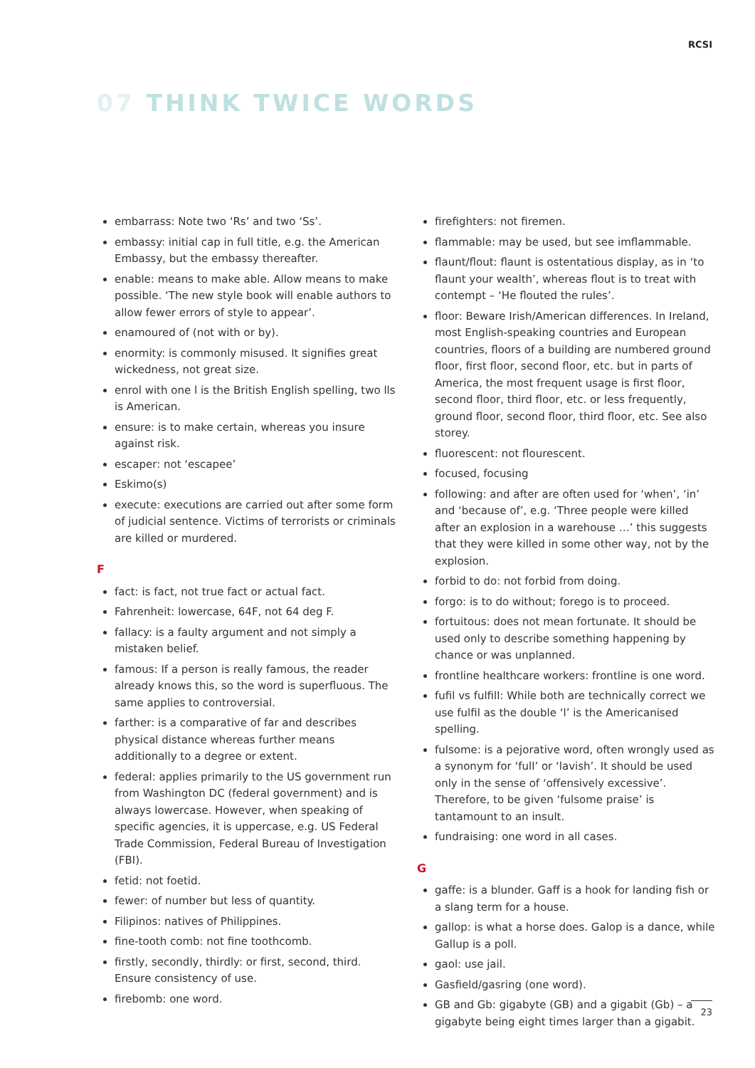RCSI
07 THINK TWICE WORDS
embarrass: Note two ‘Rs’ and two ‘Ss’.
embassy: initial cap in full title, e.g. the American Embassy, but the embassy thereafter.
enable: means to make able. Allow means to make possible. ‘The new style book will enable authors to allow fewer errors of style to appear’.
enamoured of (not with or by).
enormity: is commonly misused. It signifies great wickedness, not great size.
enrol with one l is the British English spelling, two lls is American.
ensure: is to make certain, whereas you insure against risk.
escaper: not ‘escapee’
Eskimo(s)
execute: executions are carried out after some form of judicial sentence. Victims of terrorists or criminals are killed or murdered.
F
fact: is fact, not true fact or actual fact.
Fahrenheit: lowercase, 64F, not 64 deg F.
fallacy: is a faulty argument and not simply a mistaken belief.
famous: If a person is really famous, the reader already knows this, so the word is superfluous. The same applies to controversial.
farther: is a comparative of far and describes physical distance whereas further means additionally to a degree or extent.
federal: applies primarily to the US government run from Washington DC (federal government) and is always lowercase. However, when speaking of specific agencies, it is uppercase, e.g. US Federal Trade Commission, Federal Bureau of Investigation (FBI).
fetid: not foetid.
fewer: of number but less of quantity.
Filipinos: natives of Philippines.
fine-tooth comb: not fine toothcomb.
firstly, secondly, thirdly: or first, second, third. Ensure consistency of use.
firebomb: one word.
firefighters: not firemen.
flammable: may be used, but see imflammable.
flaunt/flout: flaunt is ostentatious display, as in ‘to flaunt your wealth’, whereas flout is to treat with contempt – ‘He flouted the rules’.
floor: Beware Irish/American differences. In Ireland, most English-speaking countries and European countries, floors of a building are numbered ground floor, first floor, second floor, etc. but in parts of America, the most frequent usage is first floor, second floor, third floor, etc. or less frequently, ground floor, second floor, third floor, etc. See also storey.
fluorescent: not flourescent.
focused, focusing
following: and after are often used for ‘when’, ‘in’ and ‘because of’, e.g. ‘Three people were killed after an explosion in a warehouse …’ this suggests that they were killed in some other way, not by the explosion.
forbid to do: not forbid from doing.
forgo: is to do without; forego is to proceed.
fortuitous: does not mean fortunate. It should be used only to describe something happening by chance or was unplanned.
frontline healthcare workers: frontline is one word.
fufil vs fulfill: While both are technically correct we use fulfil as the double ‘l’ is the Americanised spelling.
fulsome: is a pejorative word, often wrongly used as a synonym for ‘full’ or ‘lavish’. It should be used only in the sense of ‘offensively excessive’. Therefore, to be given ‘fulsome praise’ is tantamount to an insult.
fundraising: one word in all cases.
G
gaffe: is a blunder. Gaff is a hook for landing fish or a slang term for a house.
gallop: is what a horse does. Galop is a dance, while Gallup is a poll.
gaol: use jail.
Gasfield/gasring (one word).
GB and Gb: gigabyte (GB) and a gigabit (Gb) – a gigabyte being eight times larger than a gigabit.
23